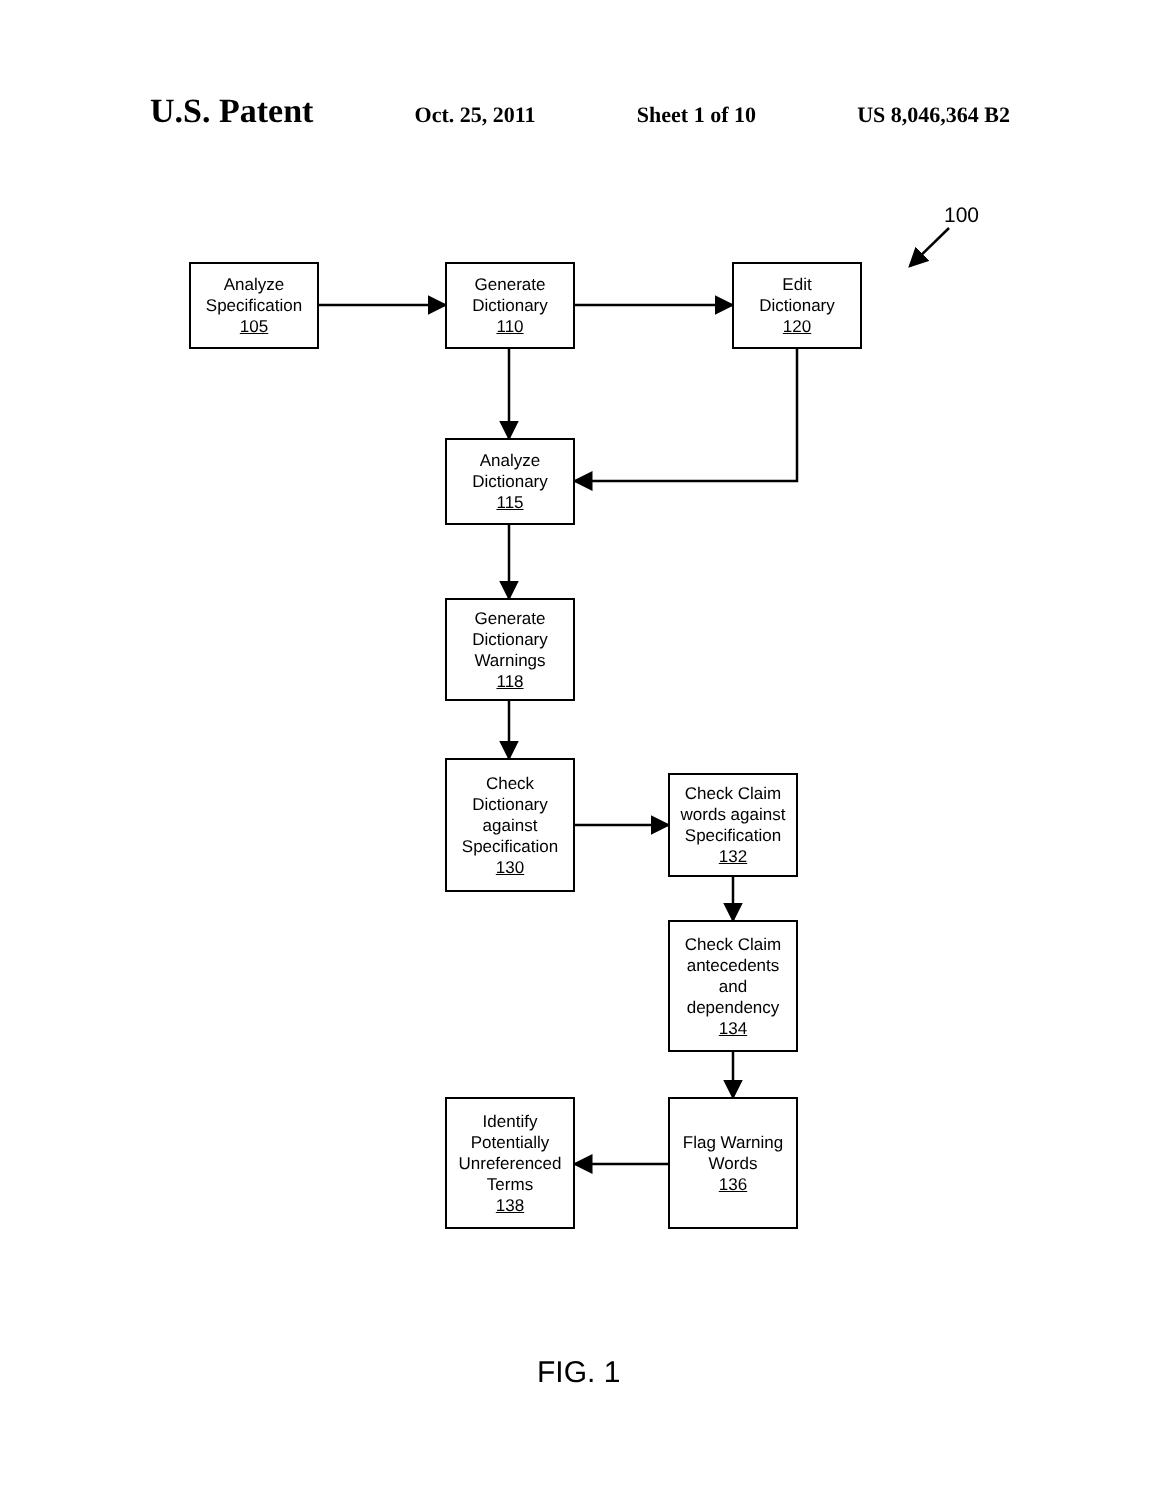U.S. Patent Oct. 25, 2011 Sheet 1 of 10 US 8,046,364 B2
100
Analyze
Specification
105
Generate
Dictionary
110
Edit
Dictionary
120
Analyze
Dictionary
115
Generate
Dictionary
Warnings
118
Check
Dictionary
against
Specification
130
Check Claim
words against
Specification
132
Check Claim
antecedents
and
dependency
134
Identify
Potentially
Unreferenced
Terms
138
Flag Warning
Words
136
FIG. 1